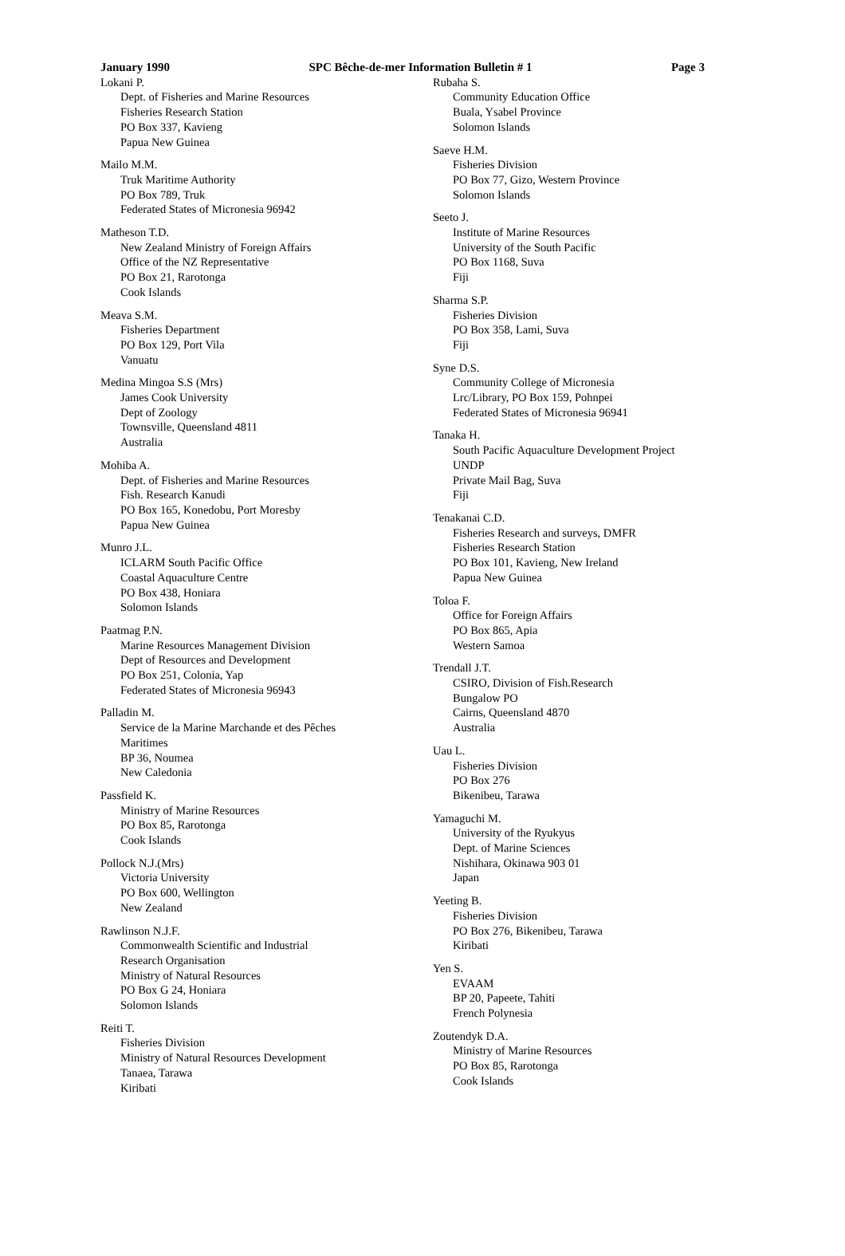January 1990 SPC Bêche-de-mer Information Bulletin # 1 Page 3
Lokani P.
Dept. of Fisheries and Marine Resources
Fisheries Research Station
PO Box 337, Kavieng
Papua New Guinea
Mailo M.M.
Truk Maritime Authority
PO Box 789, Truk
Federated States of Micronesia 96942
Matheson T.D.
New Zealand Ministry of Foreign Affairs
Office of the NZ Representative
PO Box 21, Rarotonga
Cook Islands
Meava S.M.
Fisheries Department
PO Box 129, Port Vila
Vanuatu
Medina Mingoa S.S (Mrs)
James Cook University
Dept of Zoology
Townsville, Queensland 4811
Australia
Mohiba A.
Dept. of Fisheries and Marine Resources
Fish. Research Kanudi
PO Box 165, Konedobu, Port Moresby
Papua New Guinea
Munro J.L.
ICLARM South Pacific Office
Coastal Aquaculture Centre
PO Box 438, Honiara
Solomon Islands
Paatmag P.N.
Marine Resources Management Division
Dept of Resources and Development
PO Box 251, Colonia, Yap
Federated States of Micronesia 96943
Palladin M.
Service de la Marine Marchande et des Pêches
Maritimes
BP 36, Noumea
New Caledonia
Passfield K.
Ministry of Marine Resources
PO Box 85, Rarotonga
Cook Islands
Pollock N.J.(Mrs)
Victoria University
PO Box 600, Wellington
New Zealand
Rawlinson N.J.F.
Commonwealth Scientific and Industrial
Research Organisation
Ministry of Natural Resources
PO Box G 24, Honiara
Solomon Islands
Reiti T.
Fisheries Division
Ministry of Natural Resources Development
Tanaea, Tarawa
Kiribati
Rubaha S.
Community Education Office
Buala, Ysabel Province
Solomon Islands
Saeve H.M.
Fisheries Division
PO Box 77, Gizo, Western Province
Solomon Islands
Seeto J.
Institute of Marine Resources
University of the South Pacific
PO Box 1168, Suva
Fiji
Sharma S.P.
Fisheries Division
PO Box 358, Lami, Suva
Fiji
Syne D.S.
Community College of Micronesia
Lrc/Library, PO Box 159, Pohnpei
Federated States of Micronesia 96941
Tanaka H.
South Pacific Aquaculture Development Project
UNDP
Private Mail Bag, Suva
Fiji
Tenakanai C.D.
Fisheries Research and surveys, DMFR
Fisheries Research Station
PO Box 101, Kavieng, New Ireland
Papua New Guinea
Toloa F.
Office for Foreign Affairs
PO Box 865, Apia
Western Samoa
Trendall J.T.
CSIRO, Division of Fish.Research
Bungalow PO
Cairns, Queensland 4870
Australia
Uau L.
Fisheries Division
PO Box 276
Bikenibeu, Tarawa
Yamaguchi M.
University of the Ryukyus
Dept. of Marine Sciences
Nishihara, Okinawa 903 01
Japan
Yeeting B.
Fisheries Division
PO Box 276, Bikenibeu, Tarawa
Kiribati
Yen S.
EVAAM
BP 20, Papeete, Tahiti
French Polynesia
Zoutendyk D.A.
Ministry of Marine Resources
PO Box 85, Rarotonga
Cook Islands